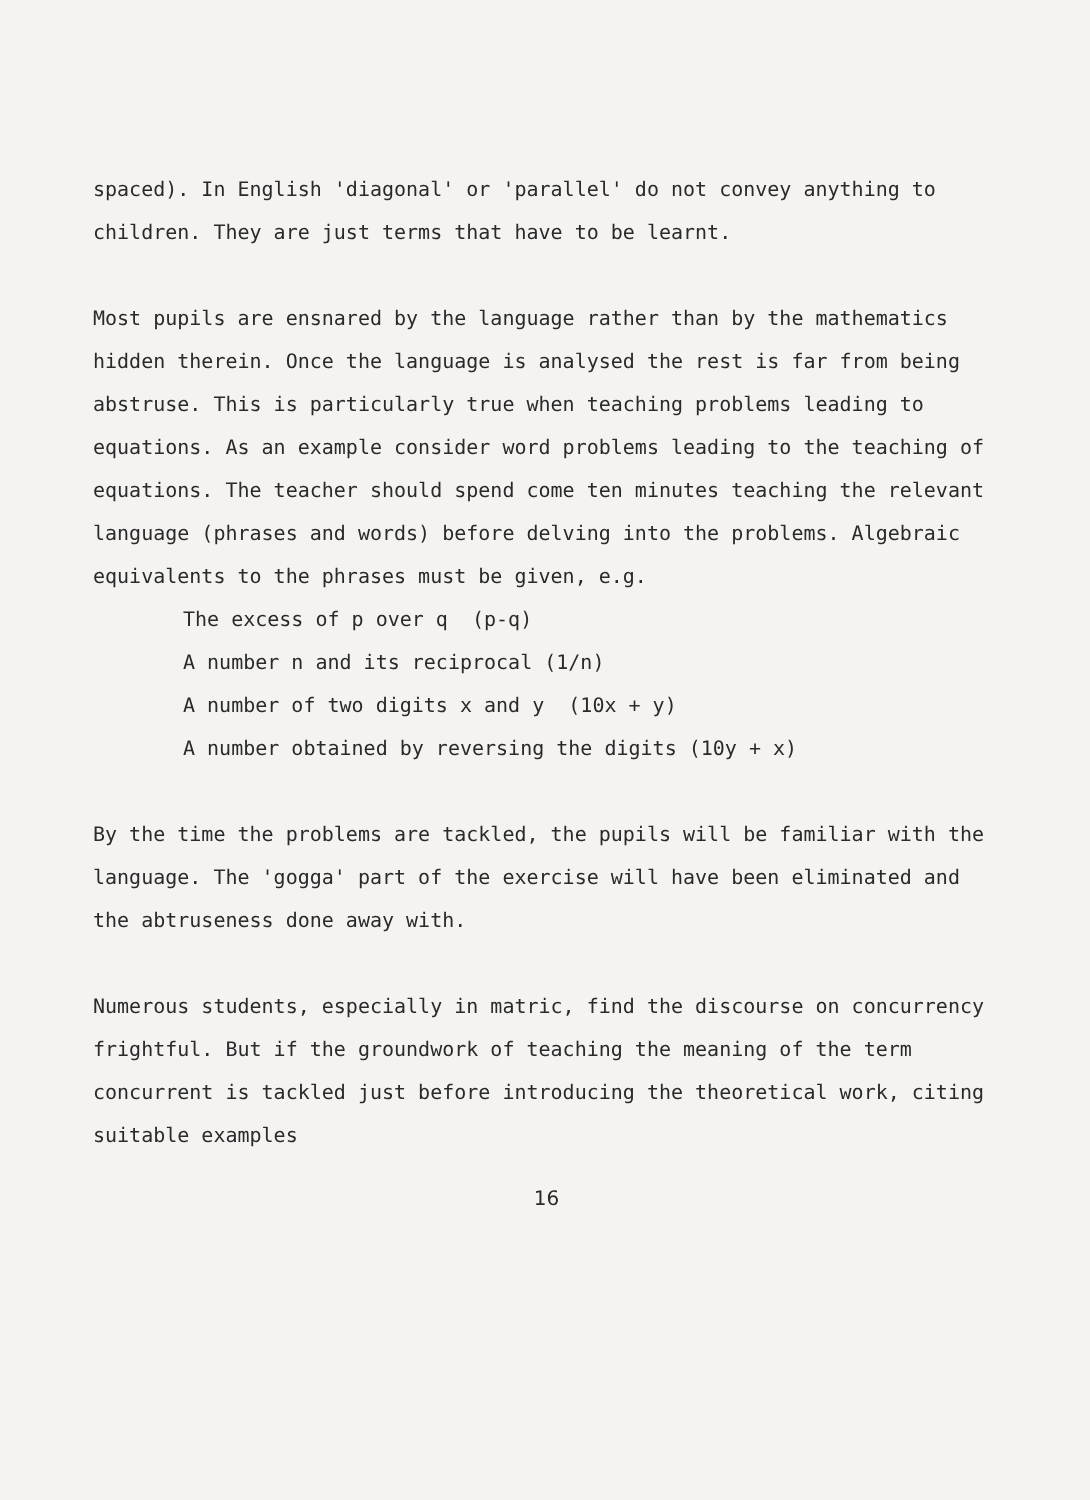spaced). In English 'diagonal' or 'parallel' do not convey anything to children. They are just terms that have to be learnt.
Most pupils are ensnared by the language rather than by the mathematics hidden therein. Once the language is analysed the rest is far from being abstruse. This is particularly true when teaching problems leading to equations. As an example consider word problems leading to the teaching of equations. The teacher should spend come ten minutes teaching the relevant language (phrases and words) before delving into the problems. Algebraic equivalents to the phrases must be given, e.g.
The excess of p over q (p-q)
A number n and its reciprocal (1/n)
A number of two digits x and y (10x + y)
A number obtained by reversing the digits (10y + x)
By the time the problems are tackled, the pupils will be familiar with the language. The 'gogga' part of the exercise will have been eliminated and the abtruseness done away with.
Numerous students, especially in matric, find the discourse on concurrency frightful. But if the groundwork of teaching the meaning of the term concurrent is tackled just before introducing the theoretical work, citing suitable examples
16